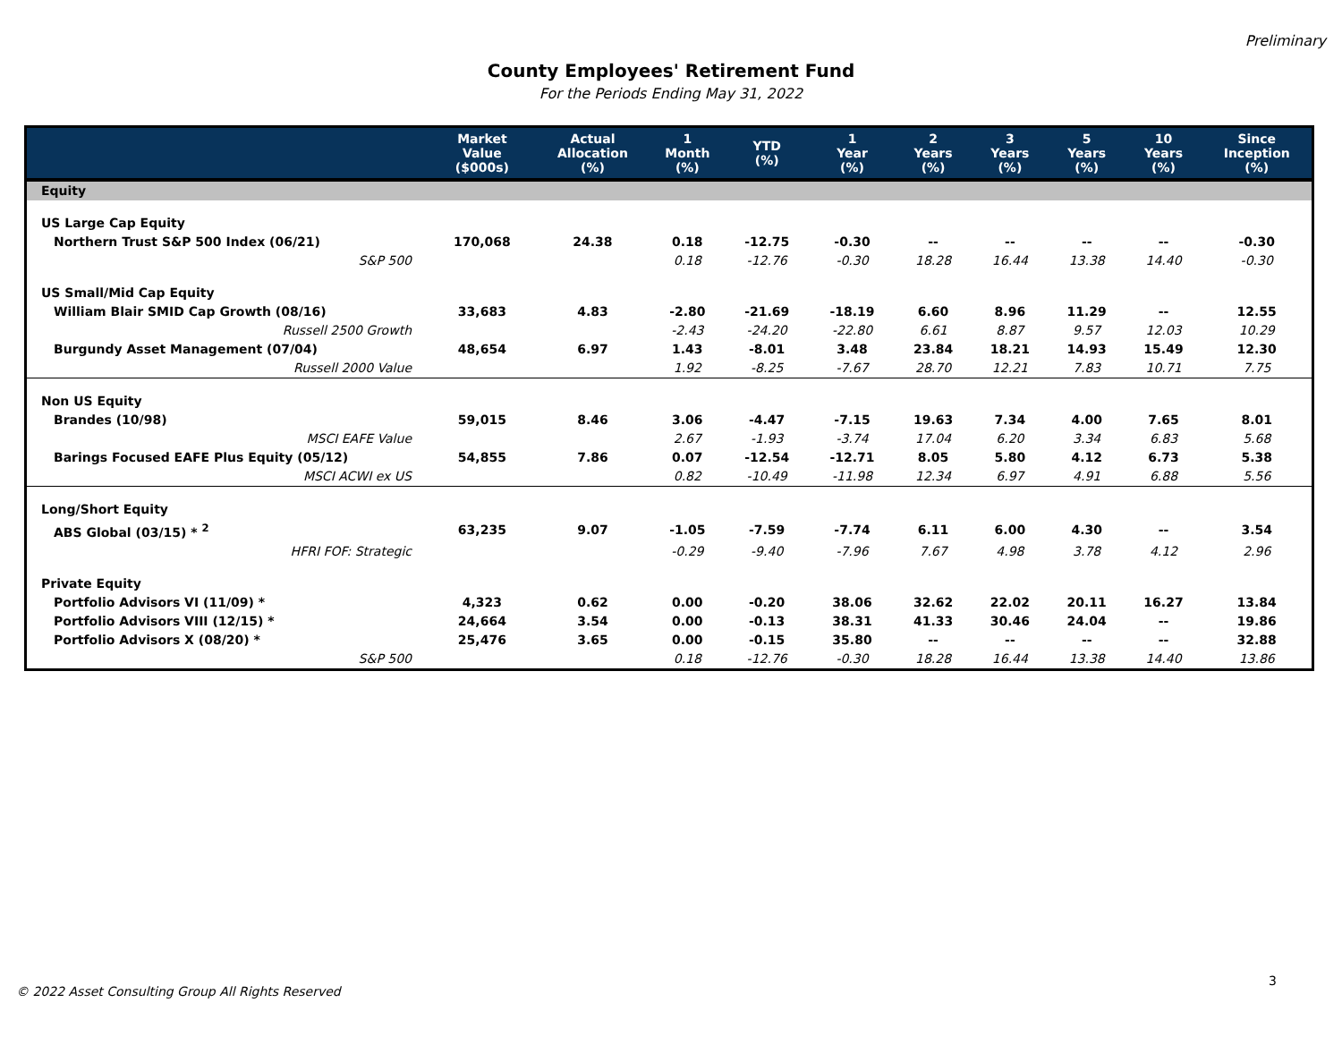Preliminary
County Employees' Retirement Fund
For the Periods Ending May 31, 2022
| | Market Value ($000s) | Actual Allocation (%) | 1 Month (%) | YTD (%) | 1 Year (%) | 2 Years (%) | 3 Years (%) | 5 Years (%) | 10 Years (%) | Since Inception (%) |
| --- | --- | --- | --- | --- | --- | --- | --- | --- | --- | --- |
| Equity | | | | | | | | | | |
| US Large Cap Equity | | | | | | | | | | |
| Northern Trust S&P 500 Index (06/21) | 170,068 | 24.38 | 0.18 | -12.75 | -0.30 | -- | -- | -- | -- | -0.30 |
| S&P 500 | | | 0.18 | -12.76 | -0.30 | 18.28 | 16.44 | 13.38 | 14.40 | -0.30 |
| US Small/Mid Cap Equity | | | | | | | | | | |
| William Blair SMID Cap Growth (08/16) | 33,683 | 4.83 | -2.80 | -21.69 | -18.19 | 6.60 | 8.96 | 11.29 | -- | 12.55 |
| Russell 2500 Growth | | | -2.43 | -24.20 | -22.80 | 6.61 | 8.87 | 9.57 | 12.03 | 10.29 |
| Burgundy Asset Management (07/04) | 48,654 | 6.97 | 1.43 | -8.01 | 3.48 | 23.84 | 18.21 | 14.93 | 15.49 | 12.30 |
| Russell 2000 Value | | | 1.92 | -8.25 | -7.67 | 28.70 | 12.21 | 7.83 | 10.71 | 7.75 |
| Non US Equity | | | | | | | | | | |
| Brandes (10/98) | 59,015 | 8.46 | 3.06 | -4.47 | -7.15 | 19.63 | 7.34 | 4.00 | 7.65 | 8.01 |
| MSCI EAFE Value | | | 2.67 | -1.93 | -3.74 | 17.04 | 6.20 | 3.34 | 6.83 | 5.68 |
| Barings Focused EAFE Plus Equity (05/12) | 54,855 | 7.86 | 0.07 | -12.54 | -12.71 | 8.05 | 5.80 | 4.12 | 6.73 | 5.38 |
| MSCI ACWI ex US | | | 0.82 | -10.49 | -11.98 | 12.34 | 6.97 | 4.91 | 6.88 | 5.56 |
| Long/Short Equity | | | | | | | | | | |
| ABS Global (03/15) * <sup>2</sup> | 63,235 | 9.07 | -1.05 | -7.59 | -7.74 | 6.11 | 6.00 | 4.30 | -- | 3.54 |
| HFRI FOF: Strategic | | | -0.29 | -9.40 | -7.96 | 7.67 | 4.98 | 3.78 | 4.12 | 2.96 |
| Private Equity | | | | | | | | | | |
| Portfolio Advisors VI (11/09) * | 4,323 | 0.62 | 0.00 | -0.20 | 38.06 | 32.62 | 22.02 | 20.11 | 16.27 | 13.84 |
| Portfolio Advisors VIII (12/15) * | 24,664 | 3.54 | 0.00 | -0.13 | 38.31 | 41.33 | 30.46 | 24.04 | -- | 19.86 |
| Portfolio Advisors X (08/20) * | 25,476 | 3.65 | 0.00 | -0.15 | 35.80 | -- | -- | -- | -- | 32.88 |
| S&P 500 | | | 0.18 | -12.76 | -0.30 | 18.28 | 16.44 | 13.38 | 14.40 | 13.86 |
3
© 2022 Asset Consulting Group All Rights Reserved